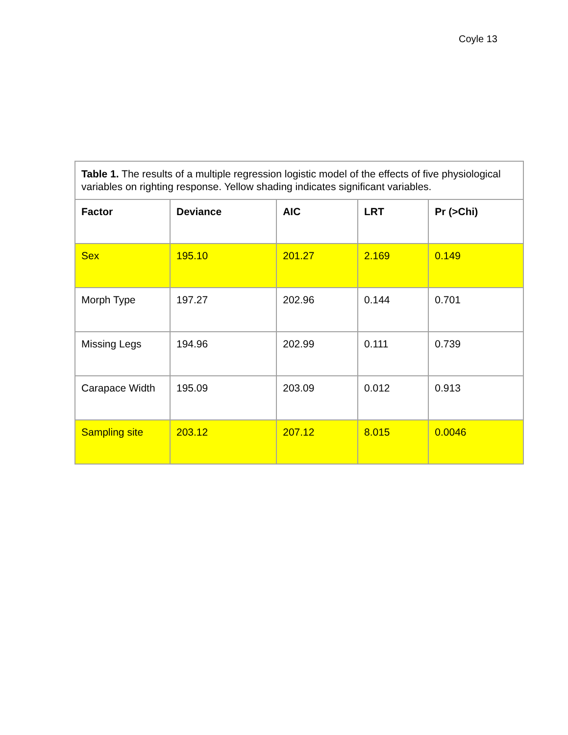Coyle 13
| Table 1. The results of a multiple regression logistic model of the effects of five physiological variables on righting response. Yellow shading indicates significant variables. | | | | |
| Factor | Deviance | AIC | LRT | Pr (>Chi) |
| Sex | 195.10 | 201.27 | 2.169 | 0.149 |
| Morph Type | 197.27 | 202.96 | 0.144 | 0.701 |
| Missing Legs | 194.96 | 202.99 | 0.111 | 0.739 |
| Carapace Width | 195.09 | 203.09 | 0.012 | 0.913 |
| Sampling site | 203.12 | 207.12 | 8.015 | 0.0046 |